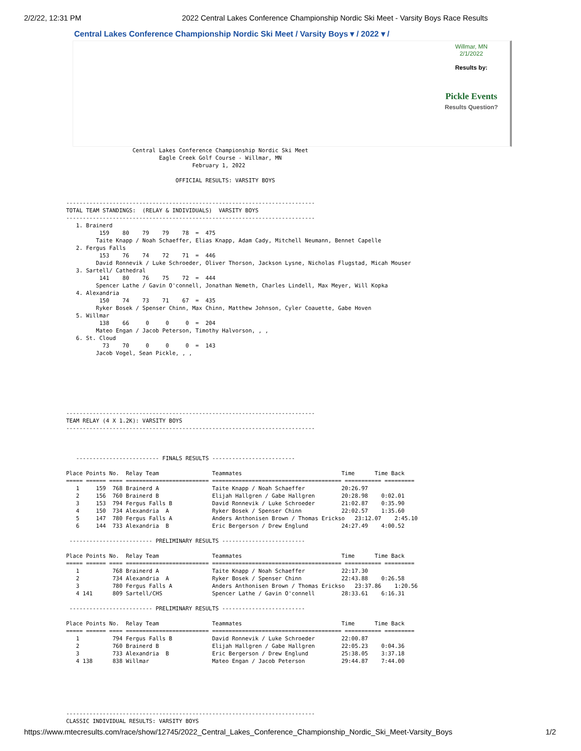2/2/22, 12:31 PM 2022 Central Lakes Conference Championship Nordic Ski Meet - Varsity Boys Race Results
Central Lakes Conference Championship Nordic Ski Meet / Varsity Boys ▾ / 2022 ▾ /
Willmar, MN
2/1/2022
Results by:
Pickle Events
Results Question?
                    Central Lakes Conference Championship Nordic Ski Meet
                            Eagle Creek Golf Course - Willmar, MN
                                      February 1, 2022

                                 OFFICIAL RESULTS: VARSITY BOYS


---------------------------------------------------------------------------
TOTAL TEAM STANDINGS:  (RELAY & INDIVIDUALS)  VARSITY BOYS
---------------------------------------------------------------------------
   1. Brainerd
          159    80    79    79    78  =  475
         Taite Knapp / Noah Schaeffer, Elias Knapp, Adam Cady, Mitchell Neumann, Bennet Capelle
   2. Fergus Falls
          153    76    74    72    71  =  446
         David Ronnevik / Luke Schroeder, Oliver Thorson, Jackson Lysne, Nicholas Flugstad, Micah Mouser
   3. Sartell/ Cathedral
          141    80    76    75    72  =  444
         Spencer Lathe / Gavin O'connell, Jonathan Nemeth, Charles Lindell, Max Meyer, Will Kopka
   4. Alexandria
          150    74    73    71    67  =  435
         Ryker Bosek / Spenser Chinn, Max Chinn, Matthew Johnson, Cyler Coauette, Gabe Hoven
   5. Willmar
          138    66     0     0     0  =  204
         Mateo Engan / Jacob Peterson, Timothy Halvorson, , ,
   6. St. Cloud
           73    70     0     0     0  =  143
         Jacob Vogel, Sean Pickle, , ,







---------------------------------------------------------------------------
TEAM RELAY (4 X 1.2K): VARSITY BOYS
---------------------------------------------------------------------------



   ------------------------- FINALS RESULTS -------------------------

Place Points No.  Relay Team                Teammates                              Time      Time Back
===== ====== ==== ========================= ======================================= =========== =========
   1     159  768 Brainerd A                Taite Knapp / Noah Schaeffer           20:26.97
   2     156  760 Brainerd B                Elijah Hallgren / Gabe Hallgren        20:28.98    0:02.01
   3     153  794 Fergus Falls B            David Ronnevik / Luke Schroeder        21:02.87    0:35.90
   4     150  734 Alexandria  A             Ryker Bosek / Spenser Chinn            22:02.57    1:35.60
   5     147  780 Fergus Falls A            Anders Anthonisen Brown / Thomas Erickso   23:12.07    2:45.10
   6     144  733 Alexandria  B             Eric Bergerson / Drew Englund          24:27.49    4:00.52

 ------------------------- PRELIMINARY RESULTS -------------------------

Place Points No.  Relay Team                Teammates                              Time      Time Back
===== ====== ==== ========================= ======================================= =========== =========
   1          768 Brainerd A                Taite Knapp / Noah Schaeffer           22:17.30
   2          734 Alexandria  A             Ryker Bosek / Spenser Chinn            22:43.88    0:26.58
   3          780 Fergus Falls A            Anders Anthonisen Brown / Thomas Erickso   23:37.86    1:20.56
   4 141      809 Sartell/CHS               Spencer Lathe / Gavin O'connell        28:33.61    6:16.31

 ------------------------- PRELIMINARY RESULTS -------------------------

Place Points No.  Relay Team                Teammates                              Time      Time Back
===== ====== ==== ========================= ======================================= =========== =========
   1          794 Fergus Falls B            David Ronnevik / Luke Schroeder        22:00.87
   2          760 Brainerd B                Elijah Hallgren / Gabe Hallgren        22:05.23    0:04.36
   3          733 Alexandria  B             Eric Bergerson / Drew Englund          25:38.05    3:37.18
   4 138      838 Willmar                   Mateo Engan / Jacob Peterson           29:44.87    7:44.00






---------------------------------------------------------------------------
CLASSIC INDIVIDUAL RESULTS: VARSITY BOYS
https://www.mtecresults.com/race/show/12745/2022_Central_Lakes_Conference_Championship_Nordic_Ski_Meet-Varsity_Boys 1/2